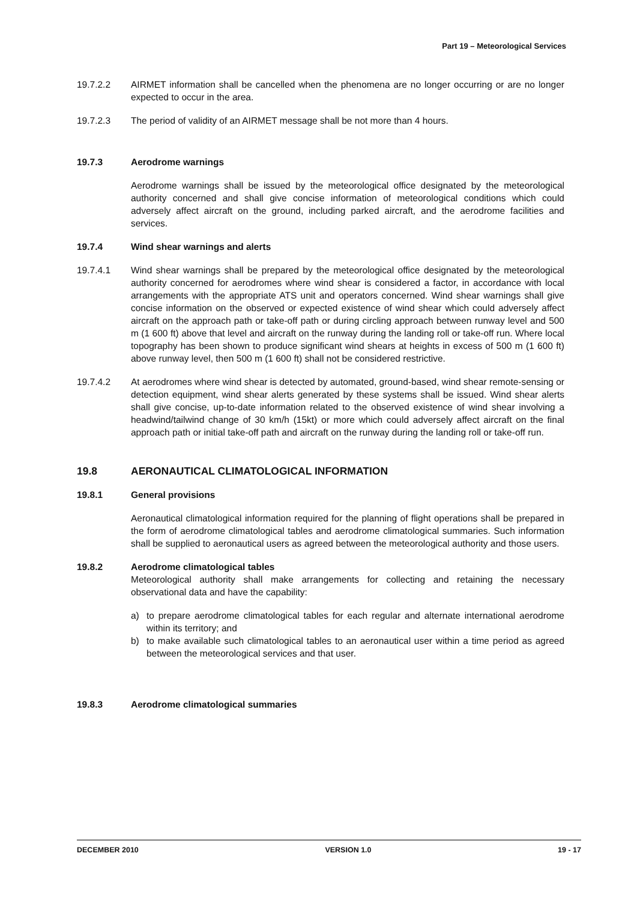Part 19 – Meteorological Services
19.7.2.2 AIRMET information shall be cancelled when the phenomena are no longer occurring or are no longer expected to occur in the area.
19.7.2.3 The period of validity of an AIRMET message shall be not more than 4 hours.
19.7.3 Aerodrome warnings
Aerodrome warnings shall be issued by the meteorological office designated by the meteorological authority concerned and shall give concise information of meteorological conditions which could adversely affect aircraft on the ground, including parked aircraft, and the aerodrome facilities and services.
19.7.4 Wind shear warnings and alerts
19.7.4.1 Wind shear warnings shall be prepared by the meteorological office designated by the meteorological authority concerned for aerodromes where wind shear is considered a factor, in accordance with local arrangements with the appropriate ATS unit and operators concerned. Wind shear warnings shall give concise information on the observed or expected existence of wind shear which could adversely affect aircraft on the approach path or take-off path or during circling approach between runway level and 500 m (1 600 ft) above that level and aircraft on the runway during the landing roll or take-off run. Where local topography has been shown to produce significant wind shears at heights in excess of 500 m (1 600 ft) above runway level, then 500 m (1 600 ft) shall not be considered restrictive.
19.7.4.2 At aerodromes where wind shear is detected by automated, ground-based, wind shear remote-sensing or detection equipment, wind shear alerts generated by these systems shall be issued. Wind shear alerts shall give concise, up-to-date information related to the observed existence of wind shear involving a headwind/tailwind change of 30 km/h (15kt) or more which could adversely affect aircraft on the final approach path or initial take-off path and aircraft on the runway during the landing roll or take-off run.
19.8 AERONAUTICAL CLIMATOLOGICAL INFORMATION
19.8.1 General provisions
Aeronautical climatological information required for the planning of flight operations shall be prepared in the form of aerodrome climatological tables and aerodrome climatological summaries. Such information shall be supplied to aeronautical users as agreed between the meteorological authority and those users.
19.8.2 Aerodrome climatological tables
Meteorological authority shall make arrangements for collecting and retaining the necessary observational data and have the capability:
a) to prepare aerodrome climatological tables for each regular and alternate international aerodrome within its territory; and
b) to make available such climatological tables to an aeronautical user within a time period as agreed between the meteorological services and that user.
19.8.3 Aerodrome climatological summaries
DECEMBER 2010 VERSION 1.0 19 - 17